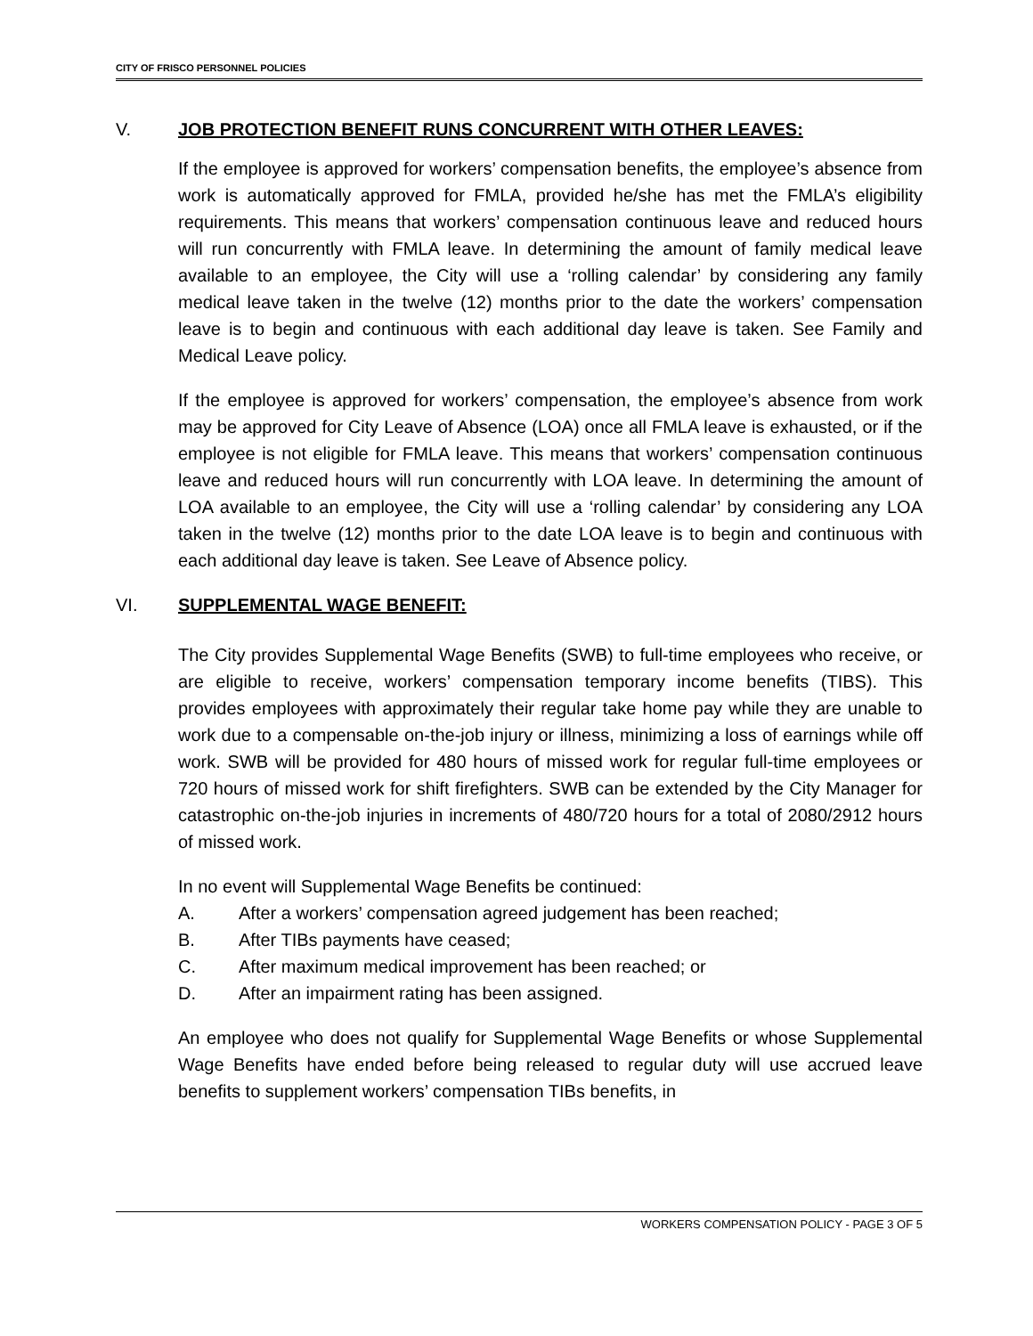CITY OF FRISCO PERSONNEL POLICIES
V. JOB PROTECTION BENEFIT RUNS CONCURRENT WITH OTHER LEAVES:
If the employee is approved for workers’ compensation benefits, the employee’s absence from work is automatically approved for FMLA, provided he/she has met the FMLA’s eligibility requirements. This means that workers’ compensation continuous leave and reduced hours will run concurrently with FMLA leave. In determining the amount of family medical leave available to an employee, the City will use a ‘rolling calendar’ by considering any family medical leave taken in the twelve (12) months prior to the date the workers’ compensation leave is to begin and continuous with each additional day leave is taken. See Family and Medical Leave policy.
If the employee is approved for workers’ compensation, the employee’s absence from work may be approved for City Leave of Absence (LOA) once all FMLA leave is exhausted, or if the employee is not eligible for FMLA leave. This means that workers’ compensation continuous leave and reduced hours will run concurrently with LOA leave. In determining the amount of LOA available to an employee, the City will use a ‘rolling calendar’ by considering any LOA taken in the twelve (12) months prior to the date LOA leave is to begin and continuous with each additional day leave is taken. See Leave of Absence policy.
VI. SUPPLEMENTAL WAGE BENEFIT:
The City provides Supplemental Wage Benefits (SWB) to full-time employees who receive, or are eligible to receive, workers’ compensation temporary income benefits (TIBS). This provides employees with approximately their regular take home pay while they are unable to work due to a compensable on-the-job injury or illness, minimizing a loss of earnings while off work. SWB will be provided for 480 hours of missed work for regular full-time employees or 720 hours of missed work for shift firefighters. SWB can be extended by the City Manager for catastrophic on-the-job injuries in increments of 480/720 hours for a total of 2080/2912 hours of missed work.
In no event will Supplemental Wage Benefits be continued:
A. After a workers’ compensation agreed judgement has been reached;
B. After TIBs payments have ceased;
C. After maximum medical improvement has been reached; or
D. After an impairment rating has been assigned.
An employee who does not qualify for Supplemental Wage Benefits or whose Supplemental Wage Benefits have ended before being released to regular duty will use accrued leave benefits to supplement workers’ compensation TIBs benefits, in
WORKERS COMPENSATION POLICY - PAGE 3 OF 5